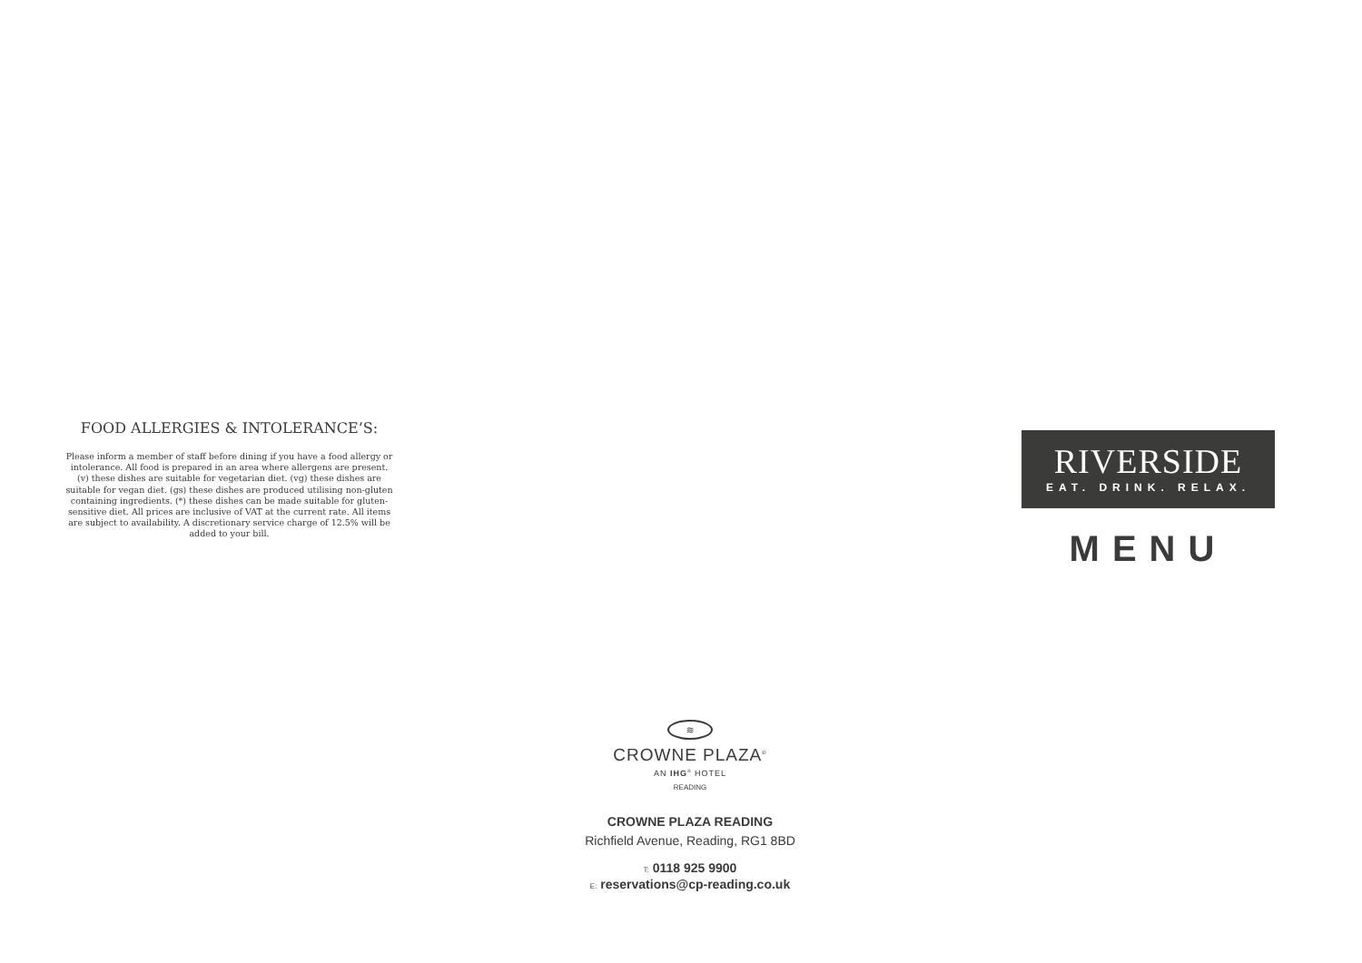FOOD ALLERGIES & INTOLERANCE’S:
Please inform a member of staff before dining if you have a food allergy or intolerance. All food is prepared in an area where allergens are present. (v) these dishes are suitable for vegetarian diet. (vg) these dishes are suitable for vegan diet. (gs) these dishes are produced utilising non-gluten containing ingredients. (*) these dishes can be made suitable for gluten-sensitive diet. All prices are inclusive of VAT at the current rate. All items are subject to availability. A discretionary service charge of 12.5% will be added to your bill.
RIVERSIDE
EAT. DRINK. RELAX.
MENU
≋
CROWNE PLAZA<sup>®</sup>
AN IHG<sup>®</sup> HOTEL
READING
CROWNE PLAZA READING
Richfield Avenue, Reading, RG1 8BD
T: 0118 925 9900
E: reservations@cp-reading.co.uk